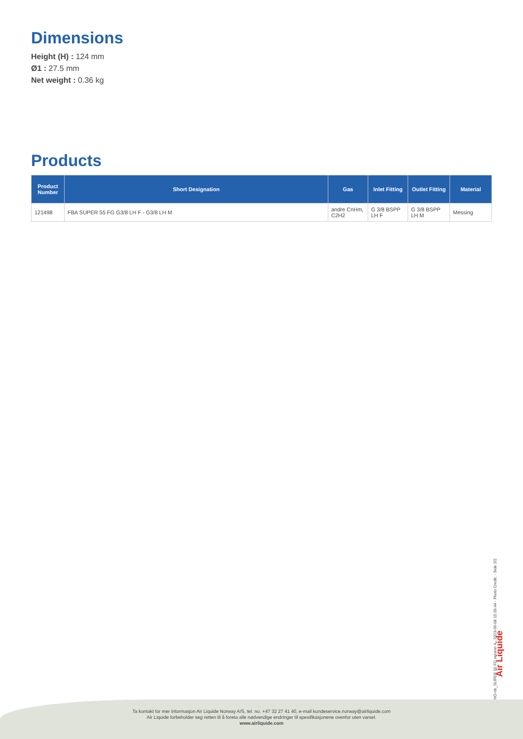Dimensions
Height (H) : 124 mm
Ø1 : 27.5 mm
Net weight : 0.36 kg
Products
| Product Number | Short Designation | Gas | Inlet Fitting | Outlet Fitting | Material |
| --- | --- | --- | --- | --- | --- |
| 121498 | FBA SUPER 55 FG G3/8 LH F - G3/8 LH M | andre CnHm, C2H2 | G 3/8 BSPP LH F | G 3/8 BSPP LH M | Messing |
NO-nb_SUPER 55 FG version 4 - 2023-06-08 15:39:44 - Photo Credit: - Side 2/2
Air Liquide
Ta kontakt for mer informasjon Air Liquide Norway A/S, tel. no. +47 32 27 41 40, e-mail kundeservice.norway@airliquide.com
Air Liquide forbeholder seg retten til å foreta alle nødvendige endringer til spesifikasjonene ovenfor uten varsel.
www.airliquide.com